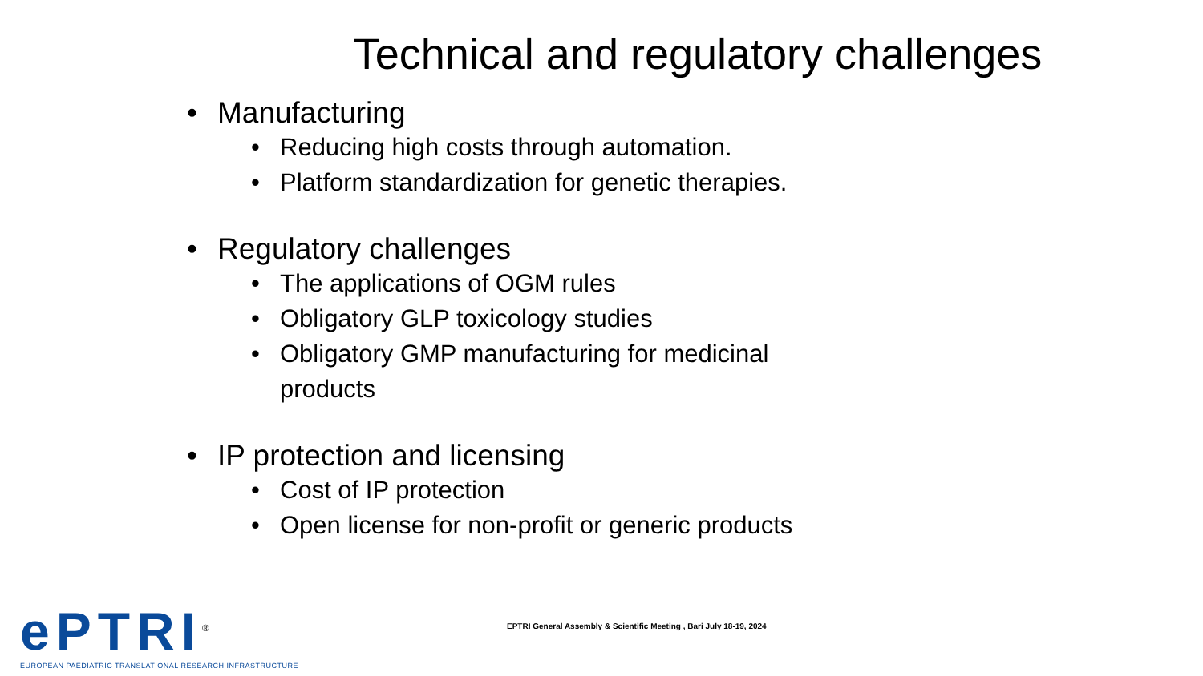Technical and regulatory challenges
• Manufacturing
• Reducing high costs through automation.
• Platform standardization for genetic therapies.
• Regulatory challenges
• The applications of OGM rules
• Obligatory GLP toxicology studies
• Obligatory GMP manufacturing for medicinal
products
• IP protection and licensing
• Cost of IP protection
• Open license for non-profit or generic products
ePTRI<sup>®</sup>
EUROPEAN PAEDIATRIC TRANSLATIONAL RESEARCH INFRASTRUCTURE
EPTRI General Assembly & Scientific Meeting , Bari July 18-19, 2024